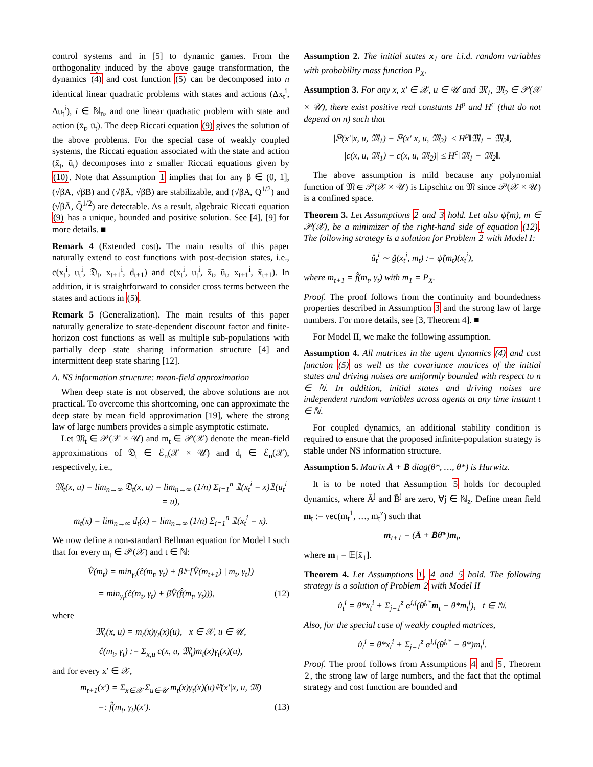control systems and in [5] to dynamic games. From the orthogonality induced by the above gauge transformation, the dynamics (4) and cost function (5) can be decomposed into n identical linear quadratic problems with states and actions (Δx<sub>t</sub><sup>i</sup>, Δu<sub>t</sub><sup>i</sup>), i ∈ ℕ<sub>n</sub>, and one linear quadratic problem with state and action (x̄<sub>t</sub>, ū<sub>t</sub>). The deep Riccati equation (9) gives the solution of the above problems. For the special case of weakly coupled systems, the Riccati equation associated with the state and action (x̄<sub>t</sub>, ū<sub>t</sub>) decomposes into z smaller Riccati equations given by (10). Note that Assumption 1 implies that for any β ∈ (0, 1], (√βA, √βB) and (√βĀ, √βB̄) are stabilizable, and (√βA, Q<sup>1/2</sup>) and (√βĀ, Q̄<sup>1/2</sup>) are detectable. As a result, algebraic Riccati equation (9) has a unique, bounded and positive solution. See [4], [9] for more details. ■
Remark 4 (Extended cost). The main results of this paper naturally extend to cost functions with post-decision states, i.e., c(x<sub>t</sub><sup>i</sup>, u<sub>t</sub><sup>i</sup>, 𝔇<sub>t</sub>, x<sub>t+1</sub><sup>i</sup>, d<sub>t+1</sub>) and c(x<sub>t</sub><sup>i</sup>, u<sub>t</sub><sup>i</sup>, x̄<sub>t</sub>, ū<sub>t</sub>, x<sub>t+1</sub><sup>i</sup>, x̄<sub>t+1</sub>). In addition, it is straightforward to consider cross terms between the states and actions in (5).
Remark 5 (Generalization). The main results of this paper naturally generalize to state-dependent discount factor and finite-horizon cost functions as well as multiple sub-populations with partially deep state sharing information structure [4] and intermittent deep state sharing [12].
A. NS information structure: mean-field approximation
When deep state is not observed, the above solutions are not practical. To overcome this shortcoming, one can approximate the deep state by mean field approximation [19], where the strong law of large numbers provides a simple asymptotic estimate.
Let 𝔐<sub>t</sub> ∈ 𝒫(𝒳 × 𝒰) and m<sub>t</sub> ∈ 𝒫(𝒳) denote the mean-field approximations of 𝔇<sub>t</sub> ∈ ℰ<sub>n</sub>(𝒳 × 𝒰) and d<sub>t</sub> ∈ ℰ<sub>n</sub>(𝒳), respectively, i.e.,
𝔐<sub>t</sub>(x, u) = lim<sub>n→∞</sub> 𝔇<sub>t</sub>(x, u) = lim<sub>n→∞</sub> (1/n) Σ<sub>i=1</sub><sup>n</sup> 𝟙(x<sub>t</sub><sup>i</sup> = x)𝟙(u<sub>t</sub><sup>i</sup> = u),
m<sub>t</sub>(x) = lim<sub>n→∞</sub> d<sub>t</sub>(x) = lim<sub>n→∞</sub> (1/n) Σ<sub>i=1</sub><sup>n</sup> 𝟙(x<sub>t</sub><sup>i</sup> = x).
We now define a non-standard Bellman equation for Model I such that for every m<sub>t</sub> ∈ 𝒫(𝒳) and t ∈ ℕ:
V̂(m<sub>t</sub>) = min<sub>γ<sub>t</sub></sub>(ĉ(m<sub>t</sub>, γ<sub>t</sub>) + β𝔼[V̂(m<sub>t+1</sub>) | m<sub>t</sub>, γ<sub>t</sub>])
= min<sub>γ<sub>t</sub></sub>(ĉ(m<sub>t</sub>, γ<sub>t</sub>) + βV̂(f̂(m<sub>t</sub>, γ<sub>t</sub>))), (12)
where
𝔐<sub>t</sub>(x, u) = m<sub>t</sub>(x)γ<sub>t</sub>(x)(u), x ∈ 𝒳, u ∈ 𝒰,
ĉ(m<sub>t</sub>, γ<sub>t</sub>) := Σ<sub>x,u</sub> c(x, u, 𝔐<sub>t</sub>)m<sub>t</sub>(x)γ<sub>t</sub>(x)(u),
and for every x′ ∈ 𝒳,
m<sub>t+1</sub>(x′) = Σ<sub>x∈𝒳</sub> Σ<sub>u∈𝒰</sub> m<sub>t</sub>(x)γ<sub>t</sub>(x)(u)ℙ(x′|x, u, 𝔐)
=: f̂(m<sub>t</sub>, γ<sub>t</sub>)(x′). (13)
Assumption 2. The initial states x<sub>1</sub> are i.i.d. random variables with probability mass function P<sub>X</sub>.
Assumption 3. For any x, x′ ∈ 𝒳, u ∈ 𝒰 and 𝔐<sub>1</sub>, 𝔐<sub>2</sub> ∈ 𝒫(𝒳 × 𝒰), there exist positive real constants H<sup>p</sup> and H<sup>c</sup> (that do not depend on n) such that
|ℙ(x′|x, u, 𝔐<sub>1</sub>) − ℙ(x′|x, u, 𝔐<sub>2</sub>)| ≤ H<sup>p</sup>‖𝔐<sub>1</sub> − 𝔐<sub>2</sub>‖,
|c(x, u, 𝔐<sub>1</sub>) − c(x, u, 𝔐<sub>2</sub>)| ≤ H<sup>c</sup>‖𝔐<sub>1</sub> − 𝔐<sub>2</sub>‖.
The above assumption is mild because any polynomial function of 𝔐 ∈ 𝒫(𝒳 × 𝒰) is Lipschitz on 𝔐 since 𝒫(𝒳 × 𝒰) is a confined space.
Theorem 3. Let Assumptions 2 and 3 hold. Let also ψ̂(m), m ∈ 𝒫(𝒳), be a minimizer of the right-hand side of equation (12). The following strategy is a solution for Problem 2 with Model I:
û<sub>t</sub><sup>i</sup> ∼ ĝ(x<sub>t</sub><sup>i</sup>, m<sub>t</sub>) := ψ̂(m<sub>t</sub>)(x<sub>t</sub><sup>i</sup>),
where m<sub>t+1</sub> = f̂(m<sub>t</sub>, γ<sub>t</sub>) with m<sub>1</sub> = P<sub>X</sub>.
Proof. The proof follows from the continuity and boundedness properties described in Assumption 3 and the strong law of large numbers. For more details, see [3, Theorem 4]. ■
For Model II, we make the following assumption.
Assumption 4. All matrices in the agent dynamics (4) and cost function (5) as well as the covariance matrices of the initial states and driving noises are uniformly bounded with respect to n ∈ ℕ. In addition, initial states and driving noises are independent random variables across agents at any time instant t ∈ ℕ.
For coupled dynamics, an additional stability condition is required to ensure that the proposed infinite-population strategy is stable under NS information structure.
Assumption 5. Matrix Ā + B̄ diag(θ*, …, θ*) is Hurwitz.
It is to be noted that Assumption 5 holds for decoupled dynamics, where Ā<sup>j</sup> and B̄<sup>j</sup> are zero, ∀j ∈ ℕ<sub>z</sub>. Define mean field m<sub>t</sub> := vec(m<sub>t</sub><sup>1</sup>, …, m<sub>t</sub><sup>z</sup>) such that
m<sub>t+1</sub> = (Ā + B̄θ̄*)m<sub>t</sub>,
where m<sub>1</sub> = 𝔼[x̄<sub>1</sub>].
Theorem 4. Let Assumptions 1, 4 and 5 hold. The following strategy is a solution of Problem 2 with Model II
û<sub>t</sub><sup>i</sup> = θ*x<sub>t</sub><sup>i</sup> + Σ<sub>j=1</sub><sup>z</sup> α<sup>i,j</sup>(θ̄<sup>j,*</sup>m<sub>t</sub> − θ*m<sub>t</sub><sup>j</sup>), t ∈ ℕ.
Also, for the special case of weakly coupled matrices,
û<sub>t</sub><sup>i</sup> = θ*x<sub>t</sub><sup>i</sup> + Σ<sub>j=1</sub><sup>z</sup> α<sup>i,j</sup>(θ̄<sup>j,*</sup> − θ*)m<sub>t</sub><sup>j</sup>.
Proof. The proof follows from Assumptions 4 and 5, Theorem 2, the strong law of large numbers, and the fact that the optimal strategy and cost function are bounded and